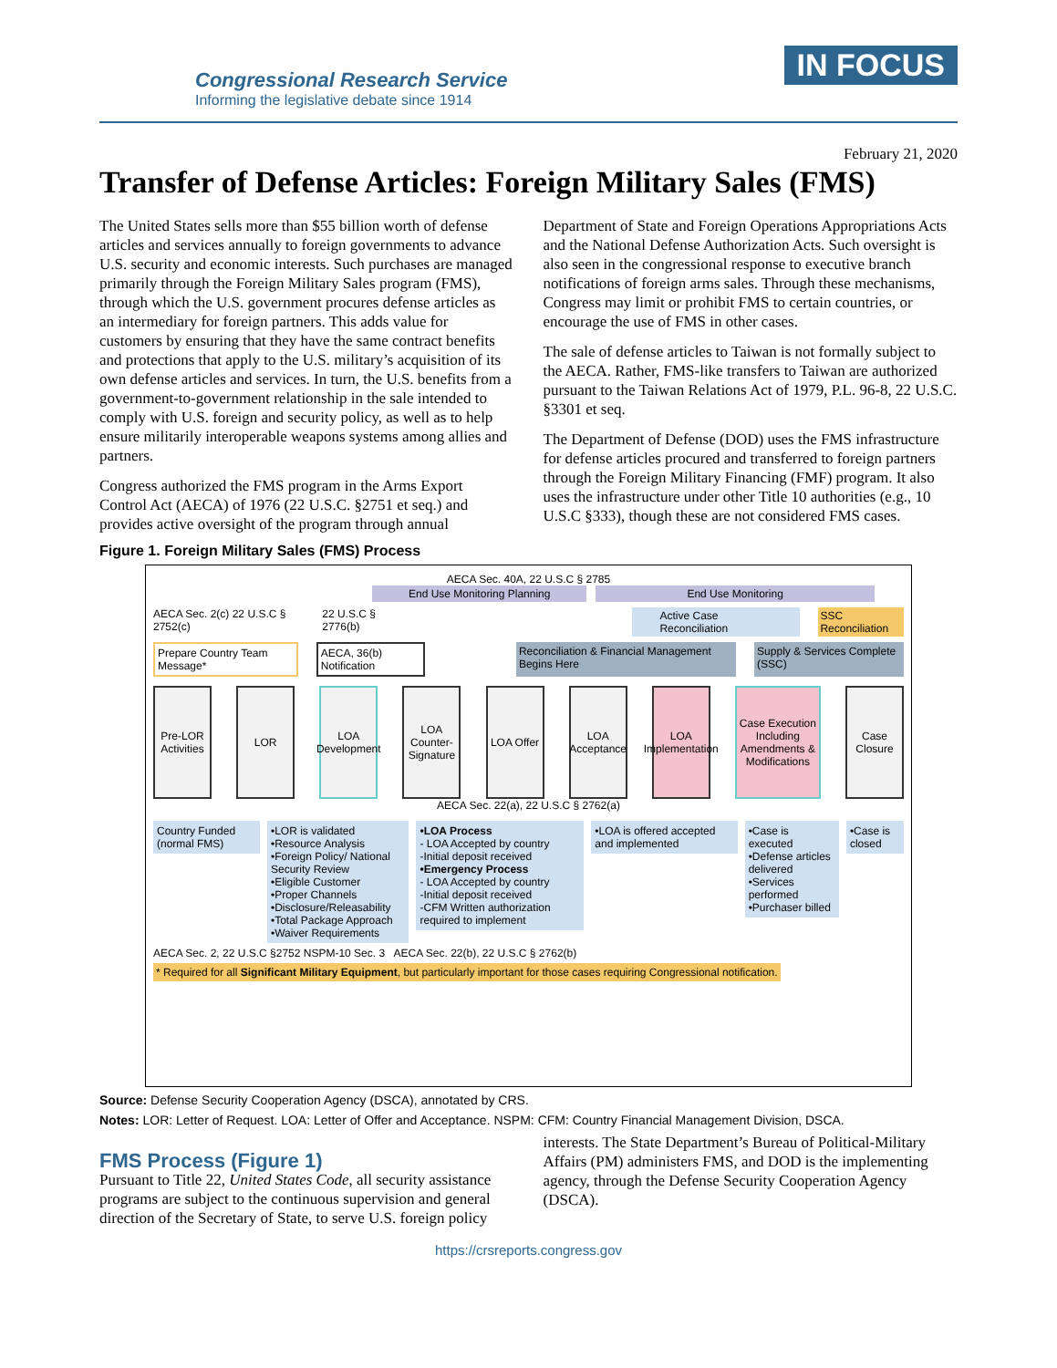Congressional Research Service
Informing the legislative debate since 1914
IN FOCUS
February 21, 2020
Transfer of Defense Articles: Foreign Military Sales (FMS)
The United States sells more than $55 billion worth of defense articles and services annually to foreign governments to advance U.S. security and economic interests. Such purchases are managed primarily through the Foreign Military Sales program (FMS), through which the U.S. government procures defense articles as an intermediary for foreign partners. This adds value for customers by ensuring that they have the same contract benefits and protections that apply to the U.S. military’s acquisition of its own defense articles and services. In turn, the U.S. benefits from a government-to-government relationship in the sale intended to comply with U.S. foreign and security policy, as well as to help ensure militarily interoperable weapons systems among allies and partners.
Congress authorized the FMS program in the Arms Export Control Act (AECA) of 1976 (22 U.S.C. §2751 et seq.) and provides active oversight of the program through annual Department of State and Foreign Operations Appropriations Acts and the National Defense Authorization Acts. Such oversight is also seen in the congressional response to executive branch notifications of foreign arms sales. Through these mechanisms, Congress may limit or prohibit FMS to certain countries, or encourage the use of FMS in other cases.
The sale of defense articles to Taiwan is not formally subject to the AECA. Rather, FMS-like transfers to Taiwan are authorized pursuant to the Taiwan Relations Act of 1979, P.L. 96-8, 22 U.S.C. §3301 et seq.
The Department of Defense (DOD) uses the FMS infrastructure for defense articles procured and transferred to foreign partners through the Foreign Military Financing (FMF) program. It also uses the infrastructure under other Title 10 authorities (e.g., 10 U.S.C §333), though these are not considered FMS cases.
Figure 1. Foreign Military Sales (FMS) Process
AECA Sec. 40A, 22 U.S.C § 2785
End Use Monitoring Planning End Use Monitoring
AECA Sec. 2(c) 22 U.S.C § 2752(c) 22 U.S.C § 2776(b) Active Case Reconciliation SSC Reconciliation
Prepare Country Team Message* AECA, 36(b) Notification Reconciliation & Financial Management Begins Here Supply & Services Complete (SSC)
Pre-LOR Activities
LOR LOA Development
LOA Counter-Signature
LOA Offer
LOA Acceptance
LOA Implementation
Case Execution Including Amendments & Modifications
Case Closure
AECA Sec. 22(a), 22 U.S.C § 2762(a)
Country Funded (normal FMS) •LOR is validated
•Resource Analysis
•Foreign Policy/ National Security Review
•Eligible Customer
•Proper Channels
•Disclosure/Releasability
•Total Package Approach
•Waiver Requirements
•LOA Process
- LOA Accepted by country
-Initial deposit received
•Emergency Process
- LOA Accepted by country
-Initial deposit received
-CFM Written authorization required to implement
•LOA is offered accepted and implemented
•Case is executed
•Defense articles delivered
•Services performed
•Purchaser billed
•Case is closed
AECA Sec. 2, 22 U.S.C §2752 NSPM-10 Sec. 3 AECA Sec. 22(b), 22 U.S.C § 2762(b)
* Required for all Significant Military Equipment, but particularly important for those cases requiring Congressional notification.
Source: Defense Security Cooperation Agency (DSCA), annotated by CRS.
Notes: LOR: Letter of Request. LOA: Letter of Offer and Acceptance. NSPM: CFM: Country Financial Management Division, DSCA.
FMS Process (Figure 1)
Pursuant to Title 22, United States Code, all security assistance programs are subject to the continuous supervision and general direction of the Secretary of State, to serve U.S. foreign policy interests. The State Department’s Bureau of Political-Military Affairs (PM) administers FMS, and DOD is the implementing agency, through the Defense Security Cooperation Agency (DSCA).
https://crsreports.congress.gov